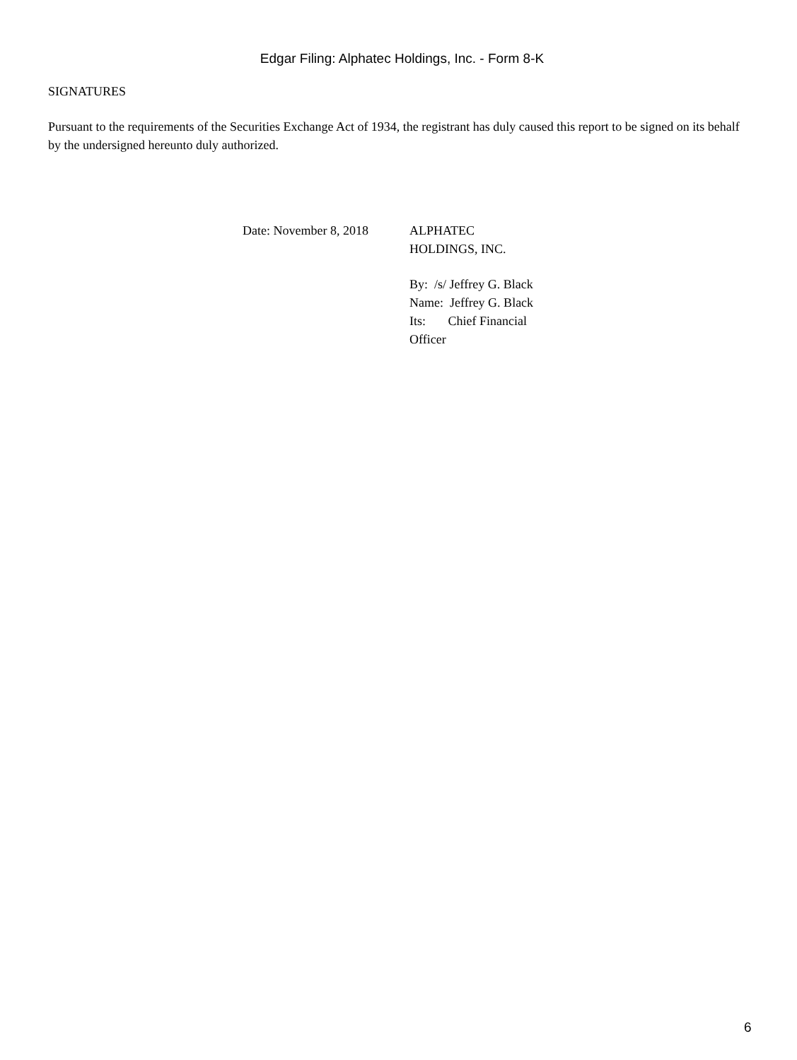Edgar Filing: Alphatec Holdings, Inc. - Form 8-K
SIGNATURES
Pursuant to the requirements of the Securities Exchange Act of 1934, the registrant has duly caused this report to be signed on its behalf by the undersigned hereunto duly authorized.
Date: November 8, 2018
ALPHATEC
HOLDINGS, INC.
By: /s/ Jeffrey G. Black
Name: Jeffrey G. Black
Its: Chief Financial Officer
6